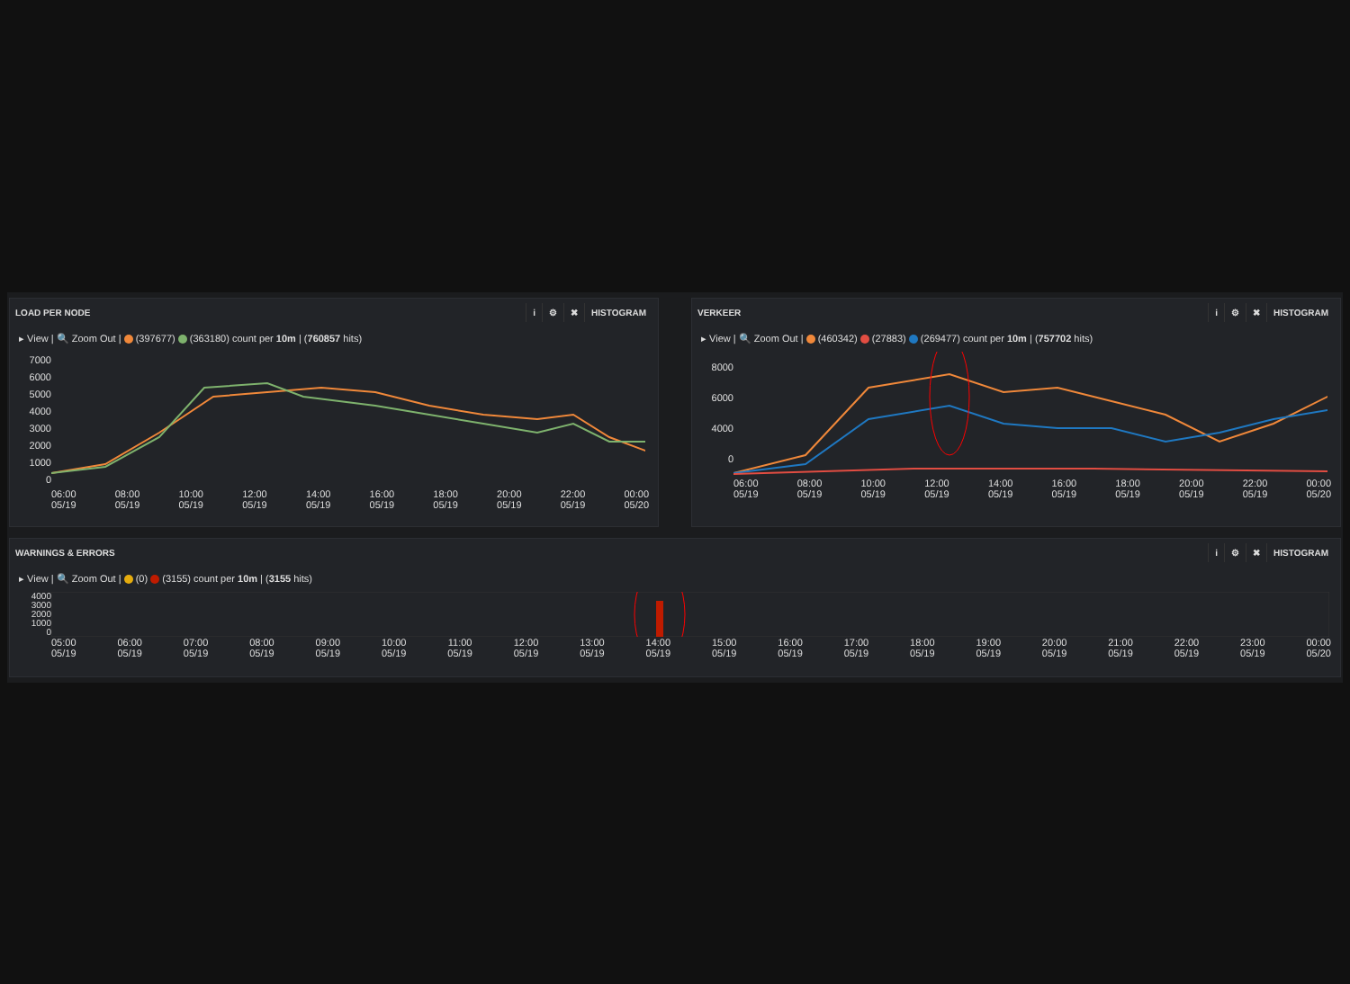LOAD PER NODE i ⚙ ✖ HISTOGRAM
▸ View | 🔍 Zoom Out | (397677) (363180) count per 10m | (760857 hits)
7000
6000
5000
4000
3000
2000
1000
0
06:00
05/19 08:00
05/19 10:00
05/19 12:00
05/19 14:00
05/19 16:00
05/19 18:00
05/19 20:00
05/19 22:00
05/19 00:00
05/20
VERKEER i ⚙ ✖ HISTOGRAM
▸ View | 🔍 Zoom Out | (460342) (27883) (269477) count per 10m | (757702 hits)
8000
6000
4000
0
06:00
05/19 08:00
05/19 10:00
05/19 12:00
05/19 14:00
05/19 16:00
05/19 18:00
05/19 20:00
05/19 22:00
05/19 00:00
05/20
WARNINGS & ERRORS i ⚙ ✖ HISTOGRAM
▸ View | 🔍 Zoom Out | (0) (3155) count per 10m | (3155 hits)
4000
3000
2000
1000
0
05:00
05/19 06:00
05/19 07:00
05/19 08:00
05/19 09:00
05/19 10:00
05/19 11:00
05/19 12:00
05/19 13:00
05/19 14:00
05/19 15:00
05/19 16:00
05/19 17:00
05/19 18:00
05/19 19:00
05/19 20:00
05/19 21:00
05/19 22:00
05/19 23:00
05/19 00:00
05/20